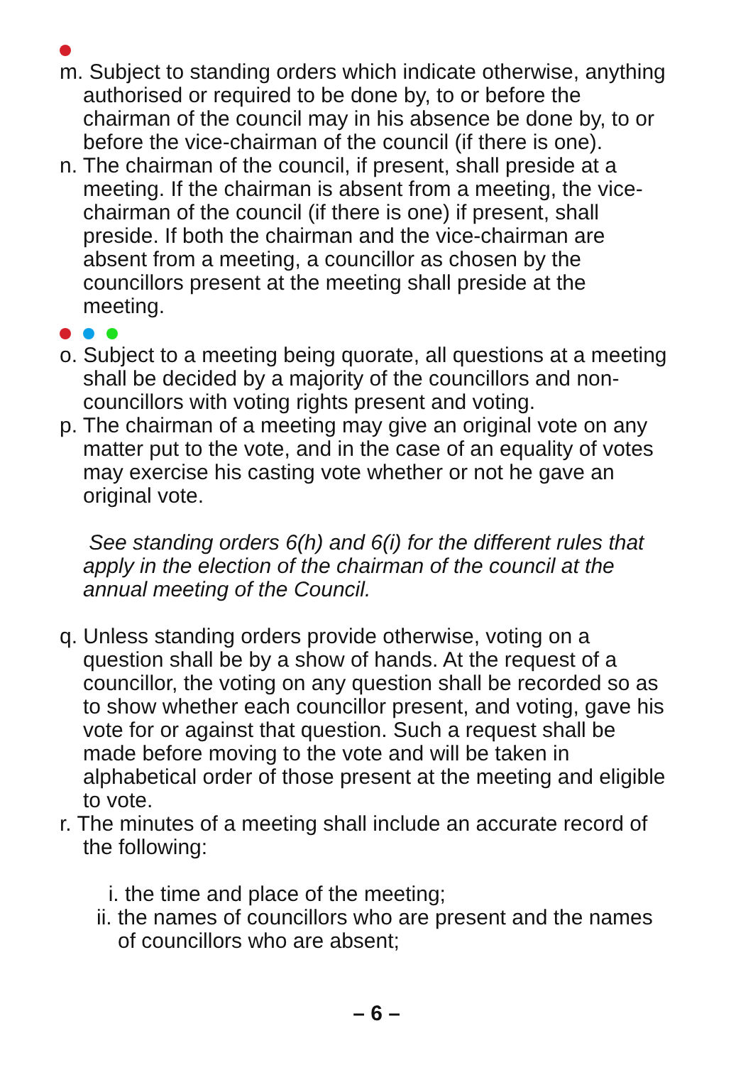m. Subject to standing orders which indicate otherwise, anything authorised or required to be done by, to or before the chairman of the council may in his absence be done by, to or before the vice-chairman of the council (if there is one).
n. The chairman of the council, if present, shall preside at a meeting. If the chairman is absent from a meeting, the vice-chairman of the council (if there is one) if present, shall preside. If both the chairman and the vice-chairman are absent from a meeting, a councillor as chosen by the councillors present at the meeting shall preside at the meeting.
o. Subject to a meeting being quorate, all questions at a meeting shall be decided by a majority of the councillors and non-councillors with voting rights present and voting.
p. The chairman of a meeting may give an original vote on any matter put to the vote, and in the case of an equality of votes may exercise his casting vote whether or not he gave an original vote.
See standing orders 6(h) and 6(i) for the different rules that apply in the election of the chairman of the council at the annual meeting of the Council.
q. Unless standing orders provide otherwise, voting on a question shall be by a show of hands. At the request of a councillor, the voting on any question shall be recorded so as to show whether each councillor present, and voting, gave his vote for or against that question. Such a request shall be made before moving to the vote and will be taken in alphabetical order of those present at the meeting and eligible to vote.
r. The minutes of a meeting shall include an accurate record of the following:
i. the time and place of the meeting;
ii. the names of councillors who are present and the names of councillors who are absent;
– 6 –